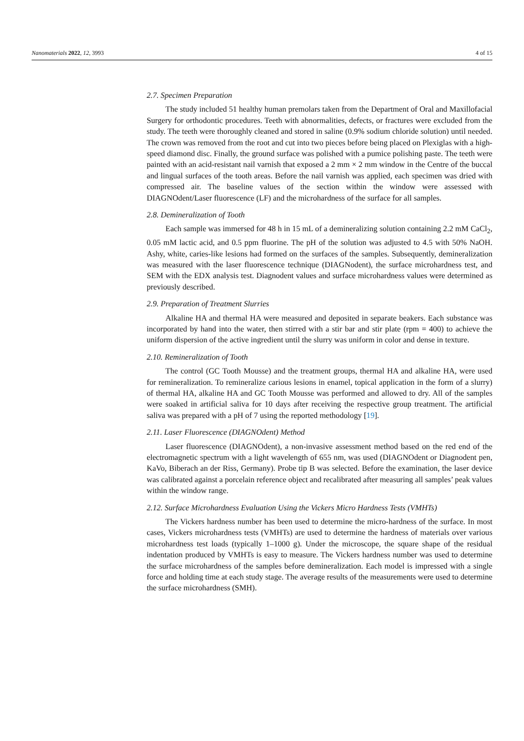Nanomaterials 2022, 12, 3993 4 of 15
2.7. Specimen Preparation
The study included 51 healthy human premolars taken from the Department of Oral and Maxillofacial Surgery for orthodontic procedures. Teeth with abnormalities, defects, or fractures were excluded from the study. The teeth were thoroughly cleaned and stored in saline (0.9% sodium chloride solution) until needed. The crown was removed from the root and cut into two pieces before being placed on Plexiglas with a high-speed diamond disc. Finally, the ground surface was polished with a pumice polishing paste. The teeth were painted with an acid-resistant nail varnish that exposed a 2 mm × 2 mm window in the Centre of the buccal and lingual surfaces of the tooth areas. Before the nail varnish was applied, each specimen was dried with compressed air. The baseline values of the section within the window were assessed with DIAGNOdent/Laser fluorescence (LF) and the microhardness of the surface for all samples.
2.8. Demineralization of Tooth
Each sample was immersed for 48 h in 15 mL of a demineralizing solution containing 2.2 mM CaCl<sub>2</sub>, 0.05 mM lactic acid, and 0.5 ppm fluorine. The pH of the solution was adjusted to 4.5 with 50% NaOH. Ashy, white, caries-like lesions had formed on the surfaces of the samples. Subsequently, demineralization was measured with the laser fluorescence technique (DIAGNodent), the surface microhardness test, and SEM with the EDX analysis test. Diagnodent values and surface microhardness values were determined as previously described.
2.9. Preparation of Treatment Slurries
Alkaline HA and thermal HA were measured and deposited in separate beakers. Each substance was incorporated by hand into the water, then stirred with a stir bar and stir plate (rpm = 400) to achieve the uniform dispersion of the active ingredient until the slurry was uniform in color and dense in texture.
2.10. Remineralization of Tooth
The control (GC Tooth Mousse) and the treatment groups, thermal HA and alkaline HA, were used for remineralization. To remineralize carious lesions in enamel, topical application in the form of a slurry) of thermal HA, alkaline HA and GC Tooth Mousse was performed and allowed to dry. All of the samples were soaked in artificial saliva for 10 days after receiving the respective group treatment. The artificial saliva was prepared with a pH of 7 using the reported methodology [19].
2.11. Laser Fluorescence (DIAGNOdent) Method
Laser fluorescence (DIAGNOdent), a non-invasive assessment method based on the red end of the electromagnetic spectrum with a light wavelength of 655 nm, was used (DIAGNOdent or Diagnodent pen, KaVo, Biberach an der Riss, Germany). Probe tip B was selected. Before the examination, the laser device was calibrated against a porcelain reference object and recalibrated after measuring all samples’ peak values within the window range.
2.12. Surface Microhardness Evaluation Using the Vickers Micro Hardness Tests (VMHTs)
The Vickers hardness number has been used to determine the micro-hardness of the surface. In most cases, Vickers microhardness tests (VMHTs) are used to determine the hardness of materials over various microhardness test loads (typically 1–1000 g). Under the microscope, the square shape of the residual indentation produced by VMHTs is easy to measure. The Vickers hardness number was used to determine the surface microhardness of the samples before demineralization. Each model is impressed with a single force and holding time at each study stage. The average results of the measurements were used to determine the surface microhardness (SMH).